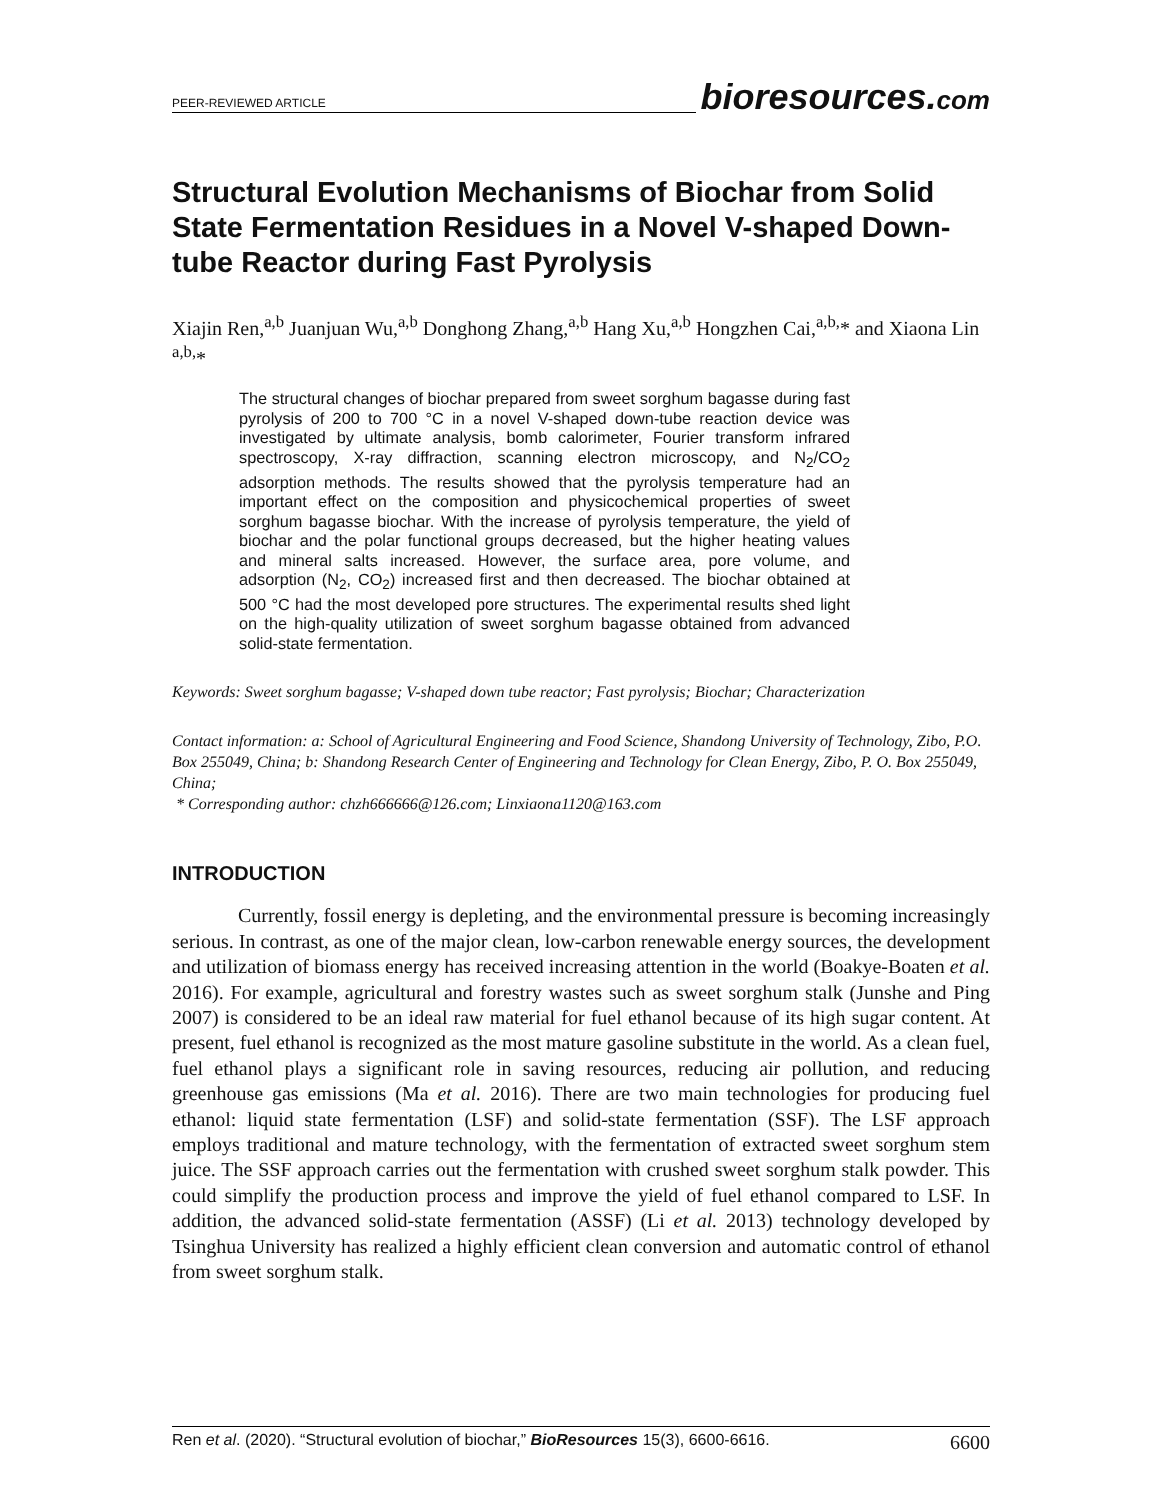PEER-REVIEWED ARTICLE
bioresources.com
Structural Evolution Mechanisms of Biochar from Solid State Fermentation Residues in a Novel V-shaped Down-tube Reactor during Fast Pyrolysis
Xiajin Ren,<sup>a,b</sup> Juanjuan Wu,<sup>a,b</sup> Donghong Zhang,<sup>a,b</sup> Hang Xu,<sup>a,b</sup> Hongzhen Cai,<sup>a,b,</sup>* and Xiaona Lin <sup>a,b,</sup>*
The structural changes of biochar prepared from sweet sorghum bagasse during fast pyrolysis of 200 to 700 °C in a novel V-shaped down-tube reaction device was investigated by ultimate analysis, bomb calorimeter, Fourier transform infrared spectroscopy, X-ray diffraction, scanning electron microscopy, and N<sub>2</sub>/CO<sub>2</sub> adsorption methods. The results showed that the pyrolysis temperature had an important effect on the composition and physicochemical properties of sweet sorghum bagasse biochar. With the increase of pyrolysis temperature, the yield of biochar and the polar functional groups decreased, but the higher heating values and mineral salts increased. However, the surface area, pore volume, and adsorption (N<sub>2</sub>, CO<sub>2</sub>) increased first and then decreased. The biochar obtained at 500 °C had the most developed pore structures. The experimental results shed light on the high-quality utilization of sweet sorghum bagasse obtained from advanced solid-state fermentation.
Keywords: Sweet sorghum bagasse; V-shaped down tube reactor; Fast pyrolysis; Biochar; Characterization
Contact information: a: School of Agricultural Engineering and Food Science, Shandong University of Technology, Zibo, P.O. Box 255049, China; b: Shandong Research Center of Engineering and Technology for Clean Energy, Zibo, P. O. Box 255049, China;
* Corresponding author: chzh666666@126.com; Linxiaona1120@163.com
INTRODUCTION
Currently, fossil energy is depleting, and the environmental pressure is becoming increasingly serious. In contrast, as one of the major clean, low-carbon renewable energy sources, the development and utilization of biomass energy has received increasing attention in the world (Boakye-Boaten et al. 2016). For example, agricultural and forestry wastes such as sweet sorghum stalk (Junshe and Ping 2007) is considered to be an ideal raw material for fuel ethanol because of its high sugar content. At present, fuel ethanol is recognized as the most mature gasoline substitute in the world. As a clean fuel, fuel ethanol plays a significant role in saving resources, reducing air pollution, and reducing greenhouse gas emissions (Ma et al. 2016). There are two main technologies for producing fuel ethanol: liquid state fermentation (LSF) and solid-state fermentation (SSF). The LSF approach employs traditional and mature technology, with the fermentation of extracted sweet sorghum stem juice. The SSF approach carries out the fermentation with crushed sweet sorghum stalk powder. This could simplify the production process and improve the yield of fuel ethanol compared to LSF. In addition, the advanced solid-state fermentation (ASSF) (Li et al. 2013) technology developed by Tsinghua University has realized a highly efficient clean conversion and automatic control of ethanol from sweet sorghum stalk.
Ren et al. (2020). “Structural evolution of biochar,” BioResources 15(3), 6600-6616. 6600